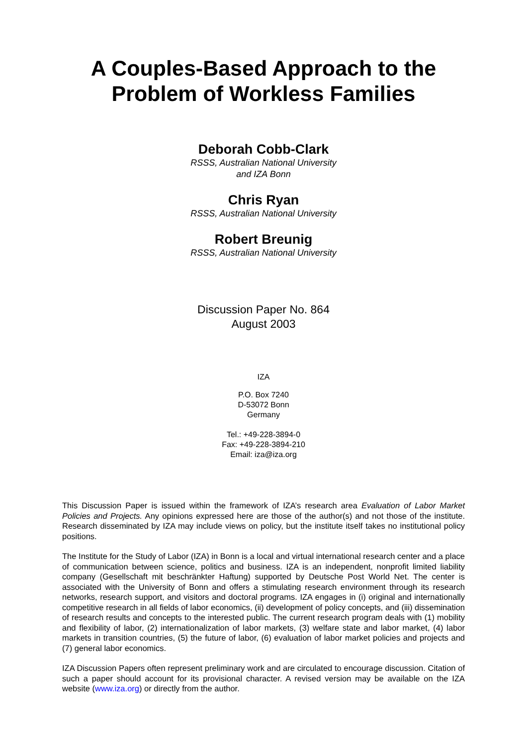A Couples-Based Approach to the
Problem of Workless Families
Deborah Cobb-Clark
RSSS, Australian National University
and IZA Bonn
Chris Ryan
RSSS, Australian National University
Robert Breunig
RSSS, Australian National University
Discussion Paper No. 864
August 2003
IZA
P.O. Box 7240
D-53072 Bonn
Germany
Tel.: +49-228-3894-0
Fax: +49-228-3894-210
Email: iza@iza.org
This Discussion Paper is issued within the framework of IZA’s research area Evaluation of Labor Market Policies and Projects. Any opinions expressed here are those of the author(s) and not those of the institute. Research disseminated by IZA may include views on policy, but the institute itself takes no institutional policy positions.
The Institute for the Study of Labor (IZA) in Bonn is a local and virtual international research center and a place of communication between science, politics and business. IZA is an independent, nonprofit limited liability company (Gesellschaft mit beschränkter Haftung) supported by Deutsche Post World Net. The center is associated with the University of Bonn and offers a stimulating research environment through its research networks, research support, and visitors and doctoral programs. IZA engages in (i) original and internationally competitive research in all fields of labor economics, (ii) development of policy concepts, and (iii) dissemination of research results and concepts to the interested public. The current research program deals with (1) mobility and flexibility of labor, (2) internationalization of labor markets, (3) welfare state and labor market, (4) labor markets in transition countries, (5) the future of labor, (6) evaluation of labor market policies and projects and (7) general labor economics.
IZA Discussion Papers often represent preliminary work and are circulated to encourage discussion. Citation of such a paper should account for its provisional character. A revised version may be available on the IZA website (www.iza.org) or directly from the author.